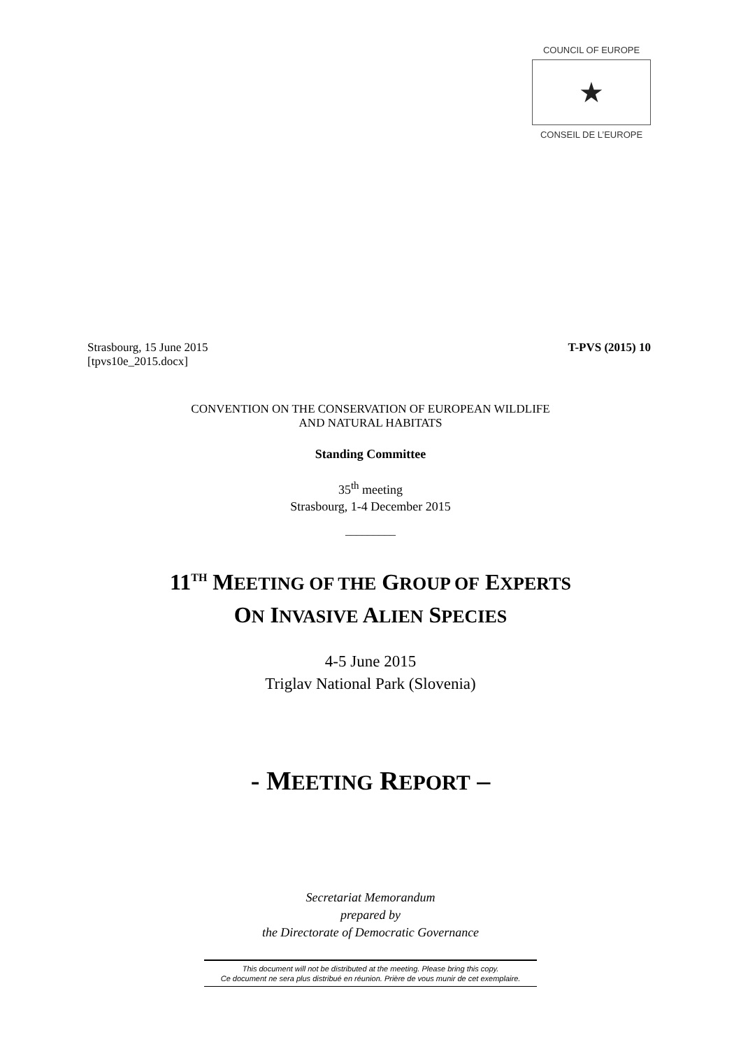COUNCIL OF EUROPE
★
CONSEIL DE L’EUROPE
T-PVS (2015) 10 Strasbourg, 15 June 2015
[tpvs10e_2015.docx]
CONVENTION ON THE CONSERVATION OF EUROPEAN WILDLIFE
AND NATURAL HABITATS
Standing Committee
35<sup>th</sup> meeting
Strasbourg, 1-4 December 2015
_________
11<sup>TH</sup> MEETING OF THE GROUP OF EXPERTS
ON INVASIVE ALIEN SPECIES
4-5 June 2015
Triglav National Park (Slovenia)
- MEETING REPORT –
Secretariat Memorandum
prepared by
the Directorate of Democratic Governance
This document will not be distributed at the meeting. Please bring this copy.
Ce document ne sera plus distribué en réunion. Prière de vous munir de cet exemplaire.